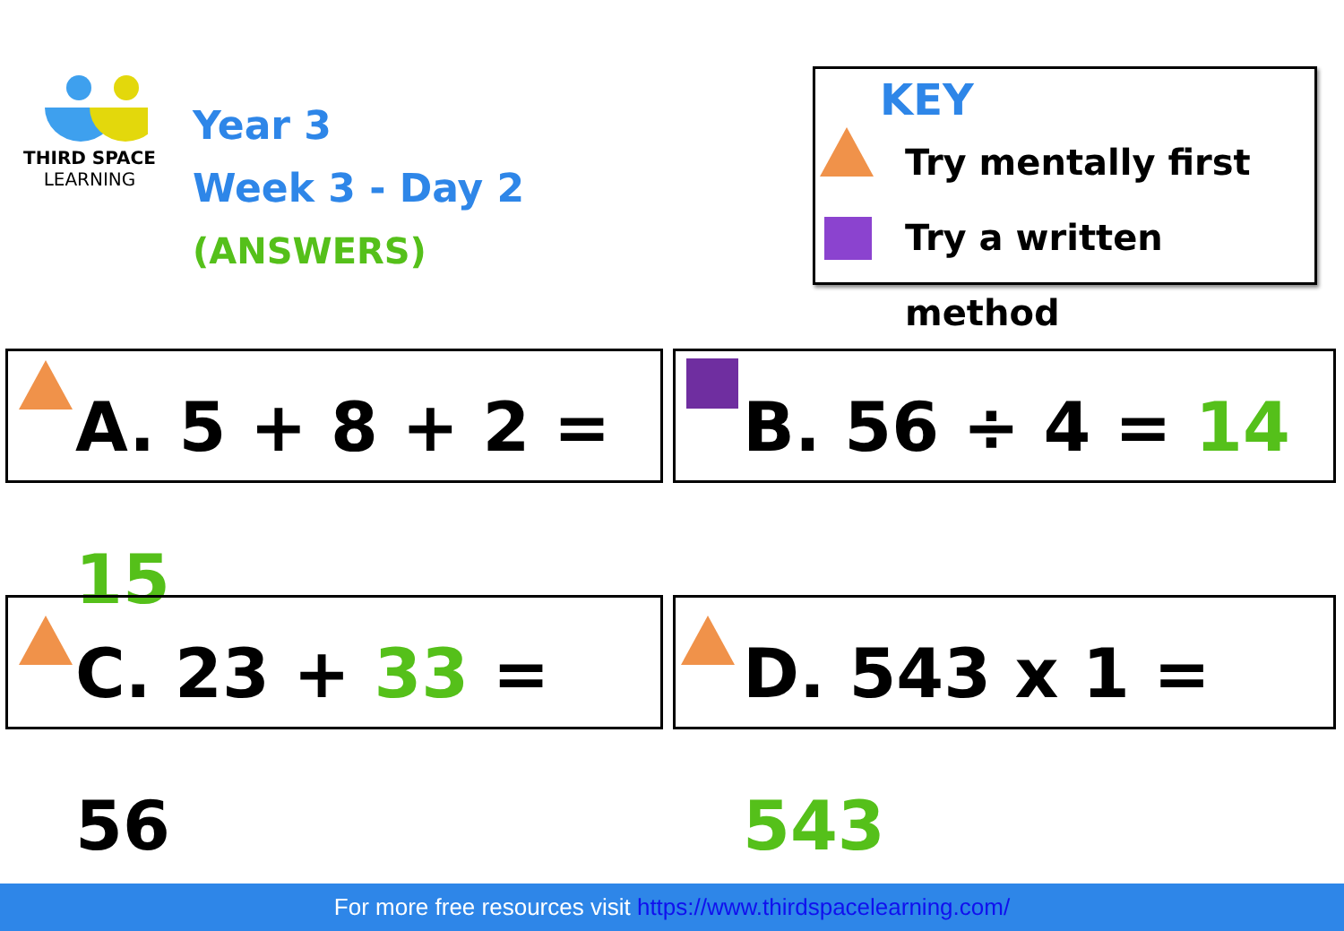THIRD SPACE
LEARNING
Year 3
Week 3 - Day 2
(ANSWERS)
KEY
Try mentally first
Try a written method
A. 5 + 8 + 2 = 15
B. 56 ÷ 4 = 14
C. 23 + 33 = 56 D. 543 x 1 = 543
For more free resources visit https://www.thirdspacelearning.com/